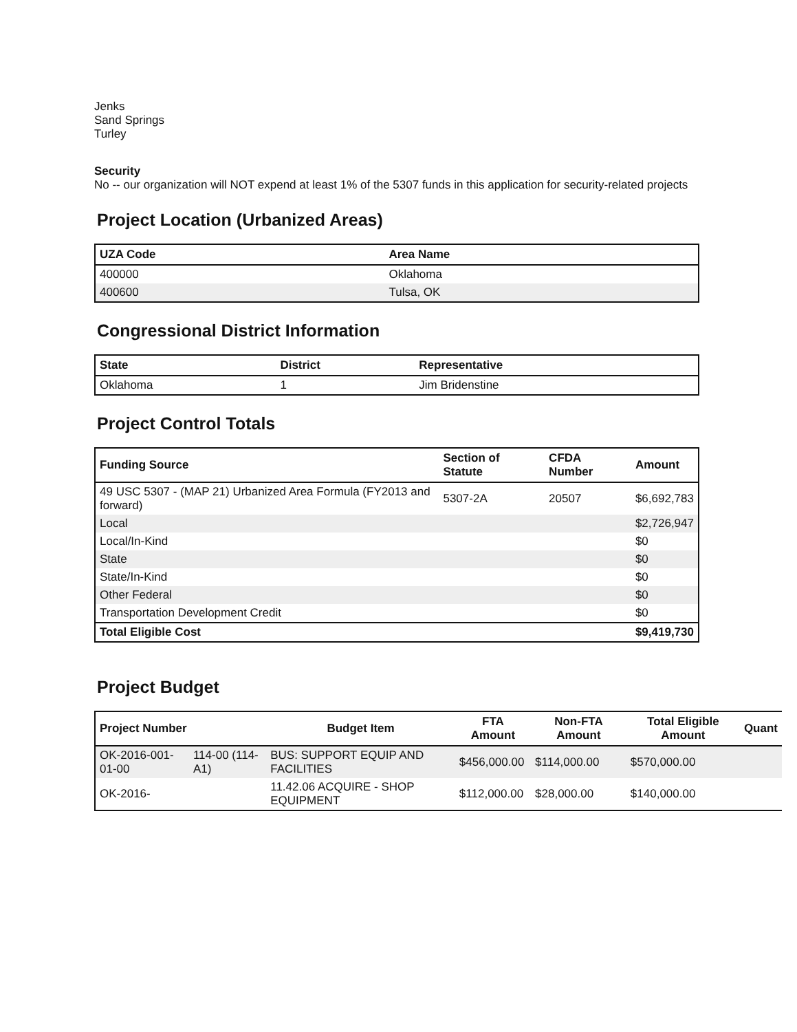Jenks
Sand Springs
Turley
Security
No -- our organization will NOT expend at least 1% of the 5307 funds in this application for security-related projects
Project Location (Urbanized Areas)
| UZA Code | Area Name |
| --- | --- |
| 400000 | Oklahoma |
| 400600 | Tulsa, OK |
Congressional District Information
| State | District | Representative |
| --- | --- | --- |
| Oklahoma | 1 | Jim Bridenstine |
Project Control Totals
| Funding Source | Section of Statute | CFDA Number | Amount |
| --- | --- | --- | --- |
| 49 USC 5307 - (MAP 21) Urbanized Area Formula (FY2013 and forward) | 5307-2A | 20507 | $6,692,783 |
| Local | | | $2,726,947 |
| Local/In-Kind | | | $0 |
| State | | | $0 |
| State/In-Kind | | | $0 |
| Other Federal | | | $0 |
| Transportation Development Credit | | | $0 |
| Total Eligible Cost | | | $9,419,730 |
Project Budget
| Project Number | | Budget Item | FTA Amount | Non-FTA Amount | Total Eligible Amount | Quant |
| --- | --- | --- | --- | --- | --- | --- |
| OK-2016-001-01-00 | 114-00 (114-A1) | BUS: SUPPORT EQUIP AND FACILITIES | $456,000.00 | $114,000.00 | $570,000.00 | |
| OK-2016- | | 11.42.06 ACQUIRE - SHOP EQUIPMENT | $112,000.00 | $28,000.00 | $140,000.00 | |